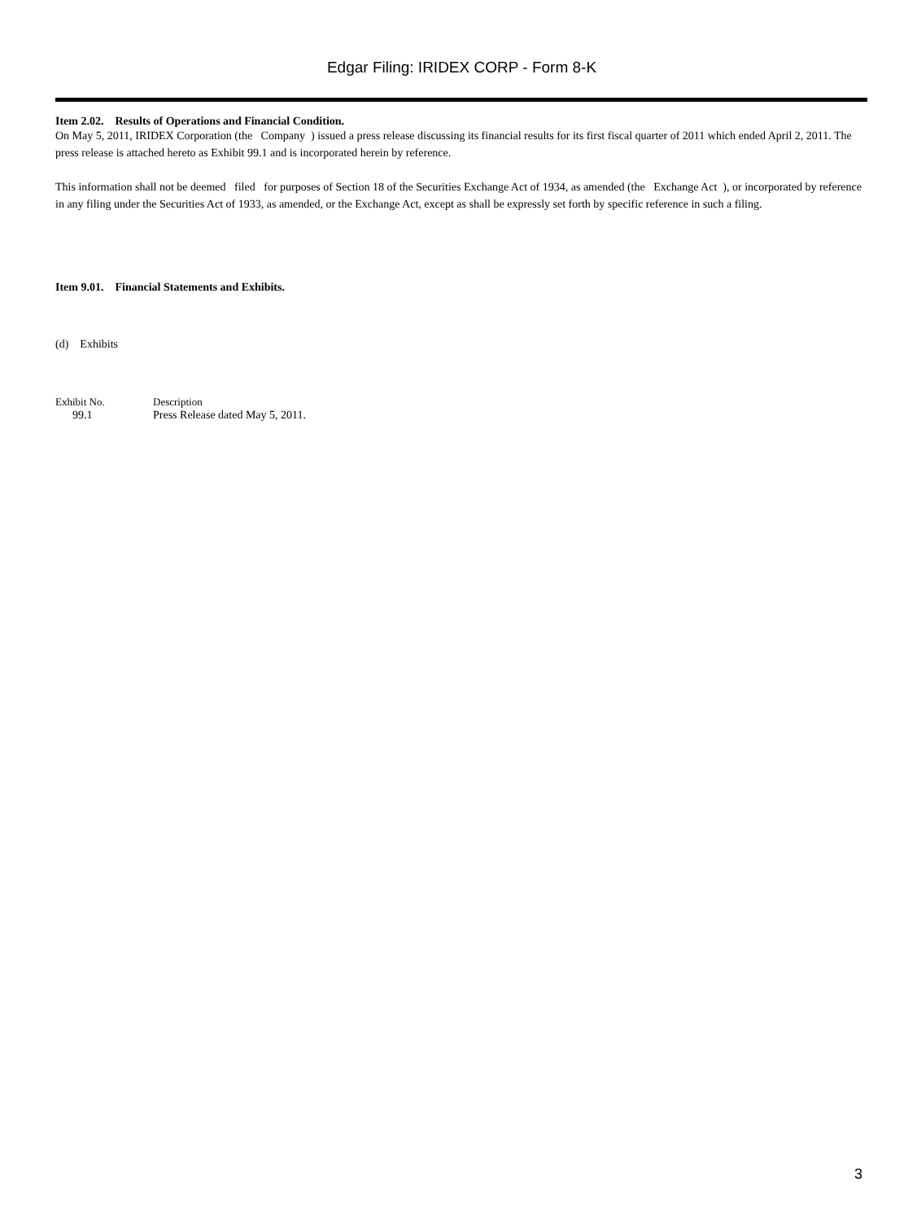Edgar Filing: IRIDEX CORP - Form 8-K
Item 2.02. Results of Operations and Financial Condition.
On May 5, 2011, IRIDEX Corporation (the Company ) issued a press release discussing its financial results for its first fiscal quarter of 2011 which ended April 2, 2011. The press release is attached hereto as Exhibit 99.1 and is incorporated herein by reference.
This information shall not be deemed filed for purposes of Section 18 of the Securities Exchange Act of 1934, as amended (the Exchange Act ), or incorporated by reference in any filing under the Securities Act of 1933, as amended, or the Exchange Act, except as shall be expressly set forth by specific reference in such a filing.
Item 9.01. Financial Statements and Exhibits.
(d) Exhibits
| Exhibit No. | Description |
| --- | --- |
| 99.1 | Press Release dated May 5, 2011. |
3